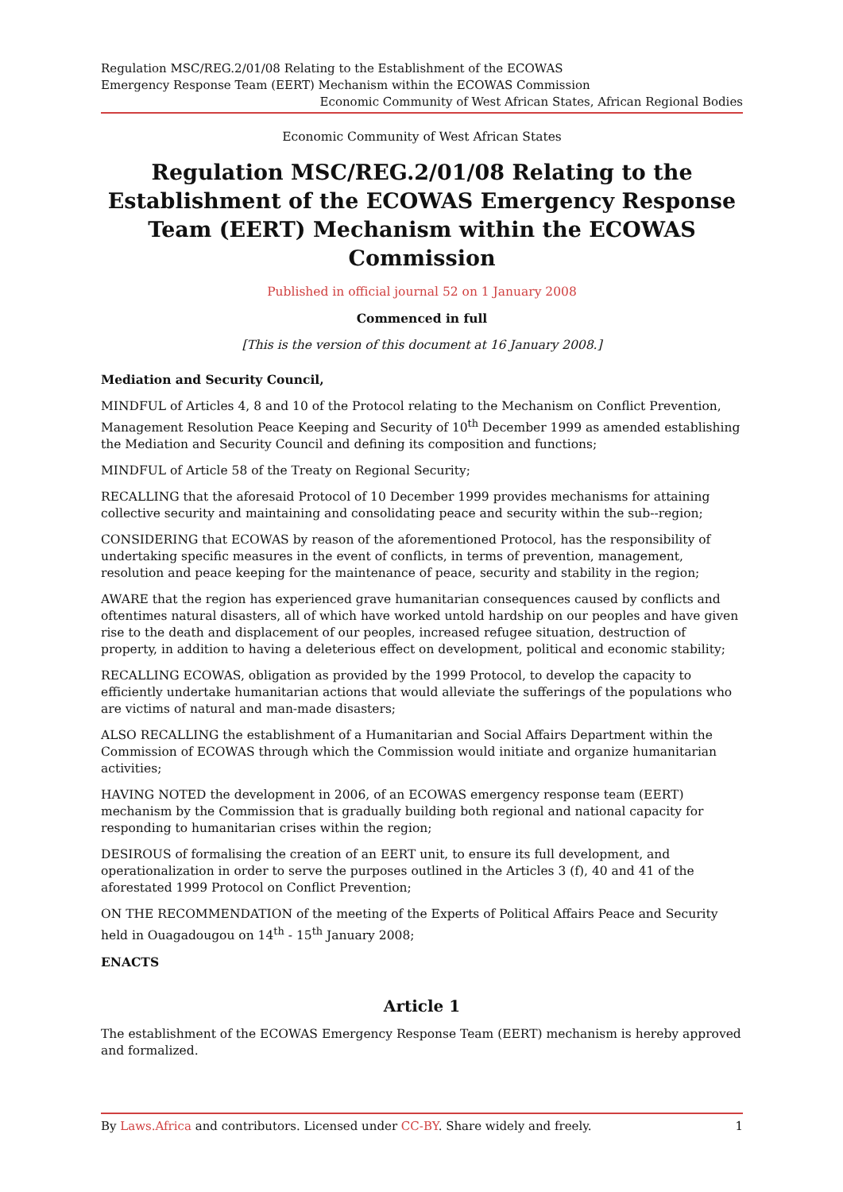Regulation MSC/REG.2/01/08 Relating to the Establishment of the ECOWAS
Emergency Response Team (EERT) Mechanism within the ECOWAS Commission
Economic Community of West African States, African Regional Bodies
Economic Community of West African States
Regulation MSC/REG.2/01/08 Relating to the Establishment of the ECOWAS Emergency Response Team (EERT) Mechanism within the ECOWAS Commission
Published in official journal 52 on 1 January 2008
Commenced in full
[This is the version of this document at 16 January 2008.]
Mediation and Security Council,
MINDFUL of Articles 4, 8 and 10 of the Protocol relating to the Mechanism on Conflict Prevention, Management Resolution Peace Keeping and Security of 10<sup>th</sup> December 1999 as amended establishing the Mediation and Security Council and defining its composition and functions;
MINDFUL of Article 58 of the Treaty on Regional Security;
RECALLING that the aforesaid Protocol of 10 December 1999 provides mechanisms for attaining collective security and maintaining and consolidating peace and security within the sub--region;
CONSIDERING that ECOWAS by reason of the aforementioned Protocol, has the responsibility of undertaking specific measures in the event of conflicts, in terms of prevention, management, resolution and peace keeping for the maintenance of peace, security and stability in the region;
AWARE that the region has experienced grave humanitarian consequences caused by conflicts and oftentimes natural disasters, all of which have worked untold hardship on our peoples and have given rise to the death and displacement of our peoples, increased refugee situation, destruction of property, in addition to having a deleterious effect on development, political and economic stability;
RECALLING ECOWAS, obligation as provided by the 1999 Protocol, to develop the capacity to efficiently undertake humanitarian actions that would alleviate the sufferings of the populations who are victims of natural and man-made disasters;
ALSO RECALLING the establishment of a Humanitarian and Social Affairs Department within the Commission of ECOWAS through which the Commission would initiate and organize humanitarian activities;
HAVING NOTED the development in 2006, of an ECOWAS emergency response team (EERT) mechanism by the Commission that is gradually building both regional and national capacity for responding to humanitarian crises within the region;
DESIROUS of formalising the creation of an EERT unit, to ensure its full development, and operationalization in order to serve the purposes outlined in the Articles 3 (f), 40 and 41 of the aforestated 1999 Protocol on Conflict Prevention;
ON THE RECOMMENDATION of the meeting of the Experts of Political Affairs Peace and Security held in Ouagadougou on 14<sup>th</sup> - 15<sup>th</sup> January 2008;
ENACTS
Article 1
The establishment of the ECOWAS Emergency Response Team (EERT) mechanism is hereby approved and formalized.
By Laws.Africa and contributors. Licensed under CC-BY. Share widely and freely. 1